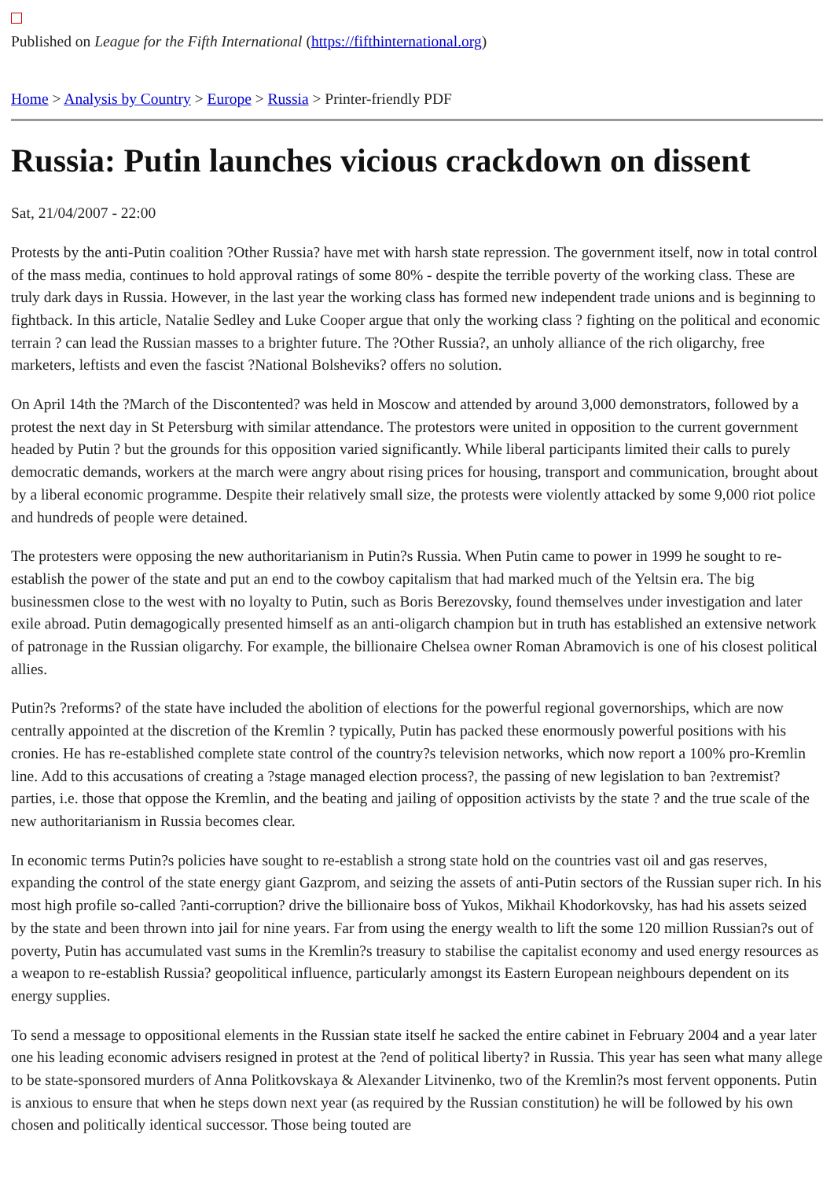Published on League for the Fifth International (https://fifthinternational.org)
Home > Analysis by Country > Europe > Russia > Printer-friendly PDF
Russia: Putin launches vicious crackdown on dissent
Sat, 21/04/2007 - 22:00
Protests by the anti-Putin coalition ?Other Russia? have met with harsh state repression. The government itself, now in total control of the mass media, continues to hold approval ratings of some 80% - despite the terrible poverty of the working class. These are truly dark days in Russia. However, in the last year the working class has formed new independent trade unions and is beginning to fightback. In this article, Natalie Sedley and Luke Cooper argue that only the working class ? fighting on the political and economic terrain ? can lead the Russian masses to a brighter future. The ?Other Russia?, an unholy alliance of the rich oligarchy, free marketers, leftists and even the fascist ?National Bolsheviks? offers no solution.
On April 14th the ?March of the Discontented? was held in Moscow and attended by around 3,000 demonstrators, followed by a protest the next day in St Petersburg with similar attendance. The protestors were united in opposition to the current government headed by Putin ? but the grounds for this opposition varied significantly. While liberal participants limited their calls to purely democratic demands, workers at the march were angry about rising prices for housing, transport and communication, brought about by a liberal economic programme. Despite their relatively small size, the protests were violently attacked by some 9,000 riot police and hundreds of people were detained.
The protesters were opposing the new authoritarianism in Putin?s Russia. When Putin came to power in 1999 he sought to re-establish the power of the state and put an end to the cowboy capitalism that had marked much of the Yeltsin era. The big businessmen close to the west with no loyalty to Putin, such as Boris Berezovsky, found themselves under investigation and later exile abroad. Putin demagogically presented himself as an anti-oligarch champion but in truth has established an extensive network of patronage in the Russian oligarchy. For example, the billionaire Chelsea owner Roman Abramovich is one of his closest political allies.
Putin?s ?reforms? of the state have included the abolition of elections for the powerful regional governorships, which are now centrally appointed at the discretion of the Kremlin ? typically, Putin has packed these enormously powerful positions with his cronies. He has re-established complete state control of the country?s television networks, which now report a 100% pro-Kremlin line. Add to this accusations of creating a ?stage managed election process?, the passing of new legislation to ban ?extremist? parties, i.e. those that oppose the Kremlin, and the beating and jailing of opposition activists by the state ? and the true scale of the new authoritarianism in Russia becomes clear.
In economic terms Putin?s policies have sought to re-establish a strong state hold on the countries vast oil and gas reserves, expanding the control of the state energy giant Gazprom, and seizing the assets of anti-Putin sectors of the Russian super rich. In his most high profile so-called ?anti-corruption? drive the billionaire boss of Yukos, Mikhail Khodorkovsky, has had his assets seized by the state and been thrown into jail for nine years. Far from using the energy wealth to lift the some 120 million Russian?s out of poverty, Putin has accumulated vast sums in the Kremlin?s treasury to stabilise the capitalist economy and used energy resources as a weapon to re-establish Russia? geopolitical influence, particularly amongst its Eastern European neighbours dependent on its energy supplies.
To send a message to oppositional elements in the Russian state itself he sacked the entire cabinet in February 2004 and a year later one his leading economic advisers resigned in protest at the ?end of political liberty? in Russia. This year has seen what many allege to be state-sponsored murders of Anna Politkovskaya & Alexander Litvinenko, two of the Kremlin?s most fervent opponents. Putin is anxious to ensure that when he steps down next year (as required by the Russian constitution) he will be followed by his own chosen and politically identical successor. Those being touted are